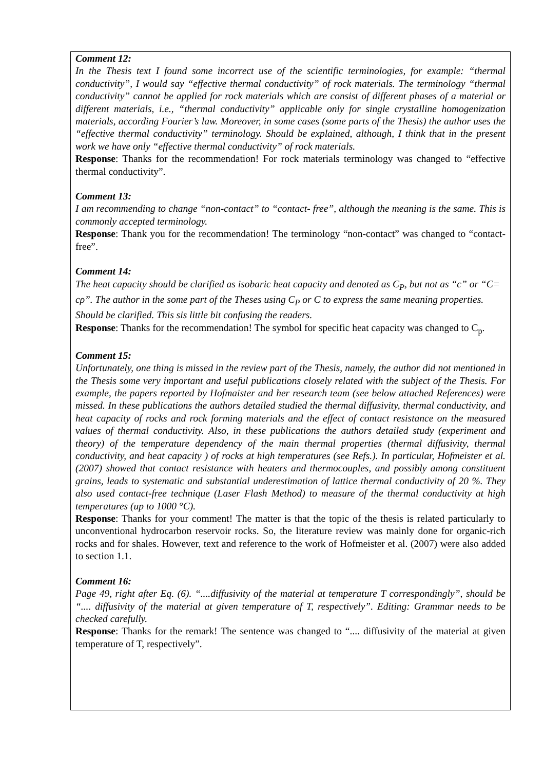Comment 12:
In the Thesis text I found some incorrect use of the scientific terminologies, for example: “thermal conductivity”, I would say “effective thermal conductivity” of rock materials. The terminology “thermal conductivity” cannot be applied for rock materials which are consist of different phases of a material or different materials, i.e., “thermal conductivity” applicable only for single crystalline homogenization materials, according Fourier’s law. Moreover, in some cases (some parts of the Thesis) the author uses the “effective thermal conductivity” terminology. Should be explained, although, I think that in the present work we have only “effective thermal conductivity” of rock materials.
Response: Thanks for the recommendation! For rock materials terminology was changed to “effective thermal conductivity”.
Comment 13:
I am recommending to change “non-contact” to “contact- free”, although the meaning is the same. This is commonly accepted terminology.
Response: Thank you for the recommendation! The terminology “non-contact” was changed to “contact- free”.
Comment 14:
The heat capacity should be clarified as isobaric heat capacity and denoted as C<sub>P</sub>, but not as “c” or “C= cρ”. The author in the some part of the Theses using C<sub>P</sub> or C to express the same meaning properties. Should be clarified. This sis little bit confusing the readers.
Response: Thanks for the recommendation! The symbol for specific heat capacity was changed to C<sub>p</sub>.
Comment 15:
Unfortunately, one thing is missed in the review part of the Thesis, namely, the author did not mentioned in the Thesis some very important and useful publications closely related with the subject of the Thesis. For example, the papers reported by Hofmaister and her research team (see below attached References) were missed. In these publications the authors detailed studied the thermal diffusivity, thermal conductivity, and heat capacity of rocks and rock forming materials and the effect of contact resistance on the measured values of thermal conductivity. Also, in these publications the authors detailed study (experiment and theory) of the temperature dependency of the main thermal properties (thermal diffusivity, thermal conductivity, and heat capacity ) of rocks at high temperatures (see Refs.). In particular, Hofmeister et al. (2007) showed that contact resistance with heaters and thermocouples, and possibly among constituent grains, leads to systematic and substantial underestimation of lattice thermal conductivity of 20 %. They also used contact-free technique (Laser Flash Method) to measure of the thermal conductivity at high temperatures (up to 1000 °C).
Response: Thanks for your comment! The matter is that the topic of the thesis is related particularly to unconventional hydrocarbon reservoir rocks. So, the literature review was mainly done for organic-rich rocks and for shales. However, text and reference to the work of Hofmeister et al. (2007) were also added to section 1.1.
Comment 16:
Page 49, right after Eq. (6). “....diffusivity of the material at temperature T correspondingly”, should be “.... diffusivity of the material at given temperature of T, respectively”. Editing: Grammar needs to be checked carefully.
Response: Thanks for the remark! The sentence was changed to “.... diffusivity of the material at given temperature of T, respectively”.